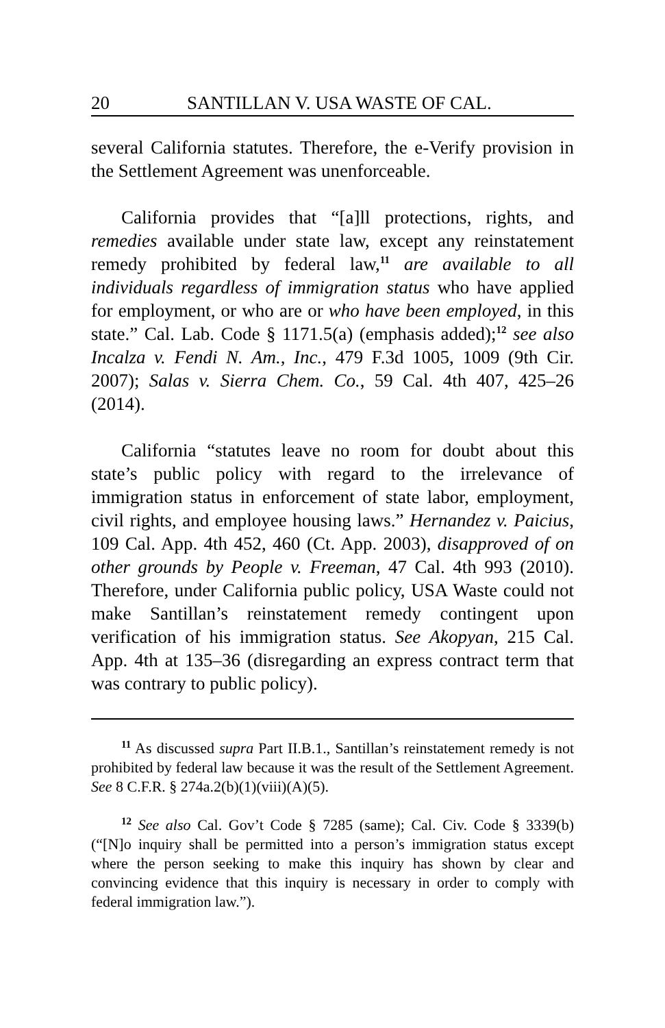20 SANTILLAN V. USA WASTE OF CAL.
several California statutes. Therefore, the e-Verify provision in the Settlement Agreement was unenforceable.
California provides that “[a]ll protections, rights, and remedies available under state law, except any reinstatement remedy prohibited by federal law,<sup>11</sup> are available to all individuals regardless of immigration status who have applied for employment, or who are or who have been employed, in this state.” Cal. Lab. Code § 1171.5(a) (emphasis added);<sup>12</sup> see also Incalza v. Fendi N. Am., Inc., 479 F.3d 1005, 1009 (9th Cir. 2007); Salas v. Sierra Chem. Co., 59 Cal. 4th 407, 425–26 (2014).
California “statutes leave no room for doubt about this state’s public policy with regard to the irrelevance of immigration status in enforcement of state labor, employment, civil rights, and employee housing laws.” Hernandez v. Paicius, 109 Cal. App. 4th 452, 460 (Ct. App. 2003), disapproved of on other grounds by People v. Freeman, 47 Cal. 4th 993 (2010). Therefore, under California public policy, USA Waste could not make Santillan’s reinstatement remedy contingent upon verification of his immigration status. See Akopyan, 215 Cal. App. 4th at 135–36 (disregarding an express contract term that was contrary to public policy).
<sup>11</sup> As discussed supra Part II.B.1., Santillan’s reinstatement remedy is not prohibited by federal law because it was the result of the Settlement Agreement. See 8 C.F.R. § 274a.2(b)(1)(viii)(A)(5).
<sup>12</sup> See also Cal. Gov’t Code § 7285 (same); Cal. Civ. Code § 3339(b) (“[N]o inquiry shall be permitted into a person’s immigration status except where the person seeking to make this inquiry has shown by clear and convincing evidence that this inquiry is necessary in order to comply with federal immigration law.”).